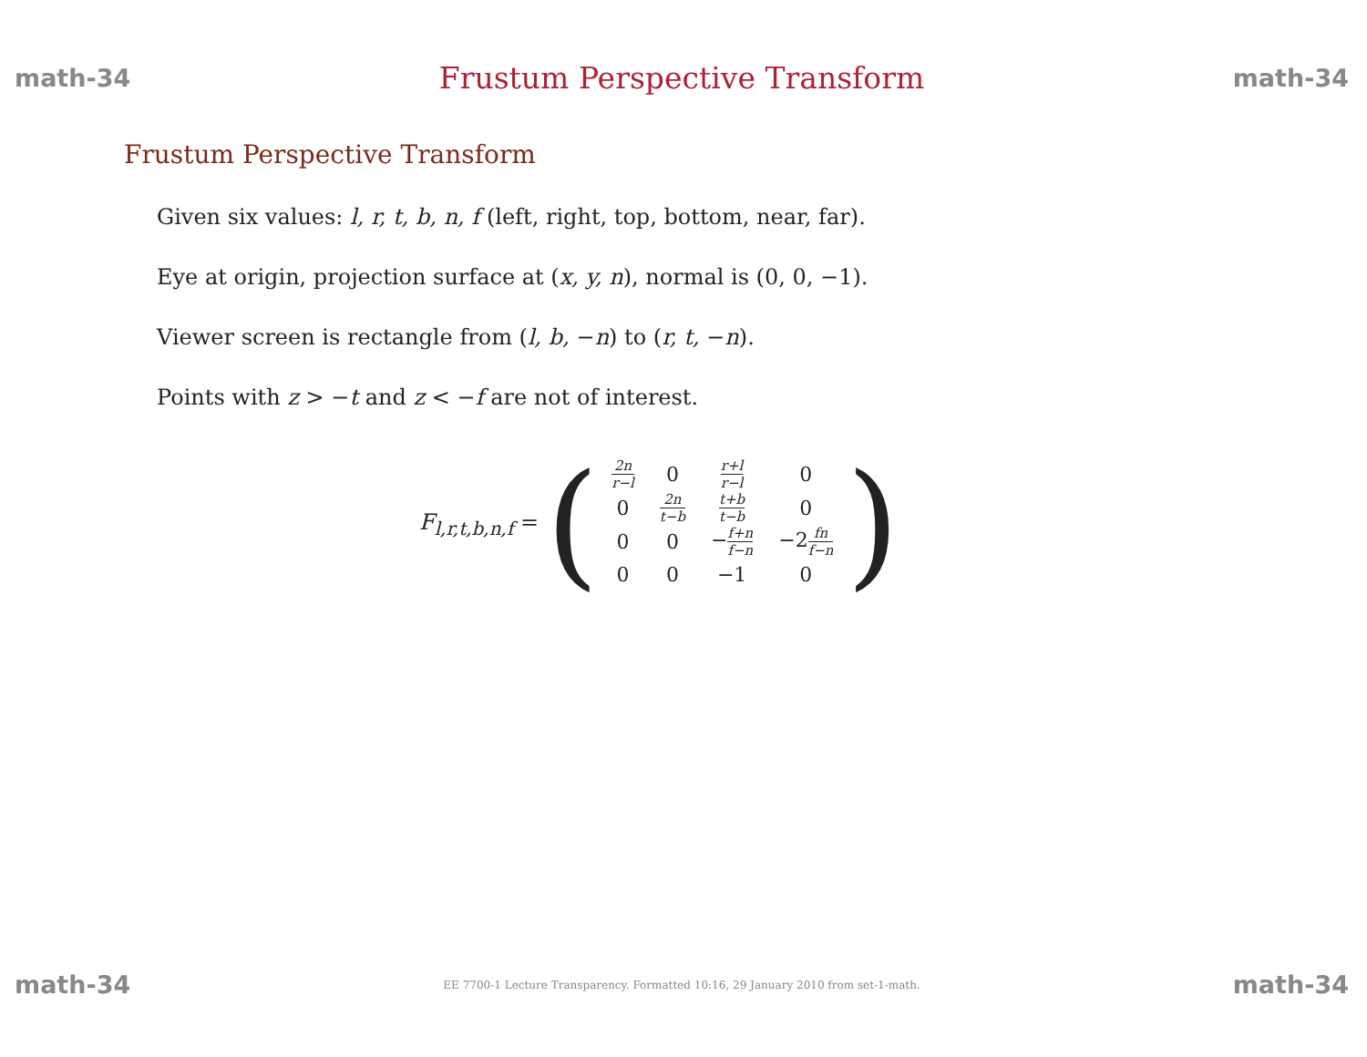math-34 Frustum Perspective Transform math-34
Frustum Perspective Transform
Given six values: l, r, t, b, n, f (left, right, top, bottom, near, far).
Eye at origin, projection surface at (x, y, n), normal is (0, 0, −1).
Viewer screen is rectangle from (l, b, −n) to (r, t, −n).
Points with z > −t and z < −f are not of interest.
F<sub>l,r,t,b,n,f</sub> = (
| 2n r−l | 0 | r+l r−l | 0 |
| 0 | 2n t−b | t+b t−b | 0 |
| 0 | 0 | − f+n f−n | −2 fn f−n |
| 0 | 0 | −1 | 0 |
)
math-34 EE 7700-1 Lecture Transparency. Formatted 10:16, 29 January 2010 from set-1-math. math-34